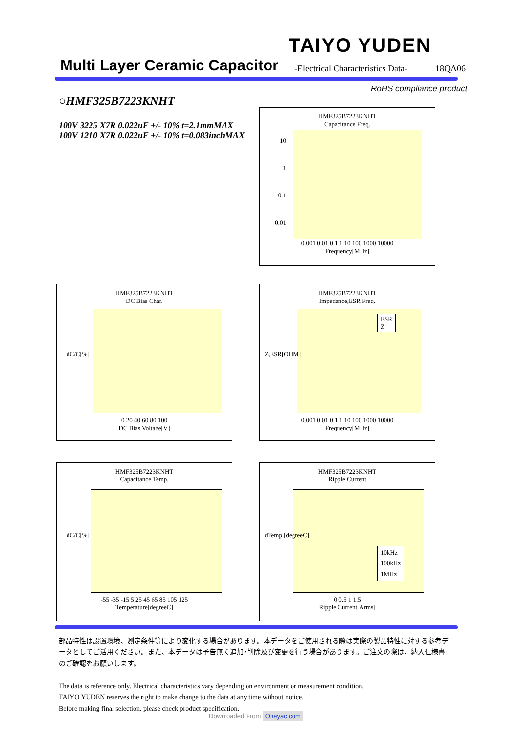TAIYO YUDEN
Multi Layer Ceramic Capacitor
-Electrical Characteristics Data-
18QA06
RoHS compliance product
○HMF325B7223KNHT
100V 3225 X7R 0.022uF +/- 10% t=2.1mmMAX
100V 1210 X7R 0.022uF +/- 10% t=0.083inchMAX
HMF325B7223KNHT
Capacitance Freq.
0.001 0.01 0.1 1 10 100 1000 10000
Frequency[MHz]
10
1
0.1
0.01
HMF325B7223KNHT
DC Bias Char.
0 20 40 60 80 100
DC Bias Voltage[V]
dC/C[%]
HMF325B7223KNHT
Impedance,ESR Freq.
ESR
Z
0.001 0.01 0.1 1 10 100 1000 10000
Frequency[MHz]
Z,ESR[OHM]
HMF325B7223KNHT
Capacitance Temp.
-55 -35 -15 5 25 45 65 85 105 125
Temperature[degreeC]
dC/C[%]
HMF325B7223KNHT
Ripple Current
10kHz
100kHz
1MHz
0 0.5 1 1.5
Ripple Current[Arms]
dTemp.[degreeC]
部品特性は設置環境、測定条件等により変化する場合があります。本データをご使用される際は実際の製品特性に対する参考データとしてご活用ください。また、本データは予告無く追加･削除及び変更を行う場合があります。ご注文の際は、納入仕様書のご確認をお願いします。
The data is reference only. Electrical characteristics vary depending on environment or measurement condition.
TAIYO YUDEN reserves the right to make change to the data at any time without notice.
Before making final selection, please check product specification.
Downloaded From Oneyac.com